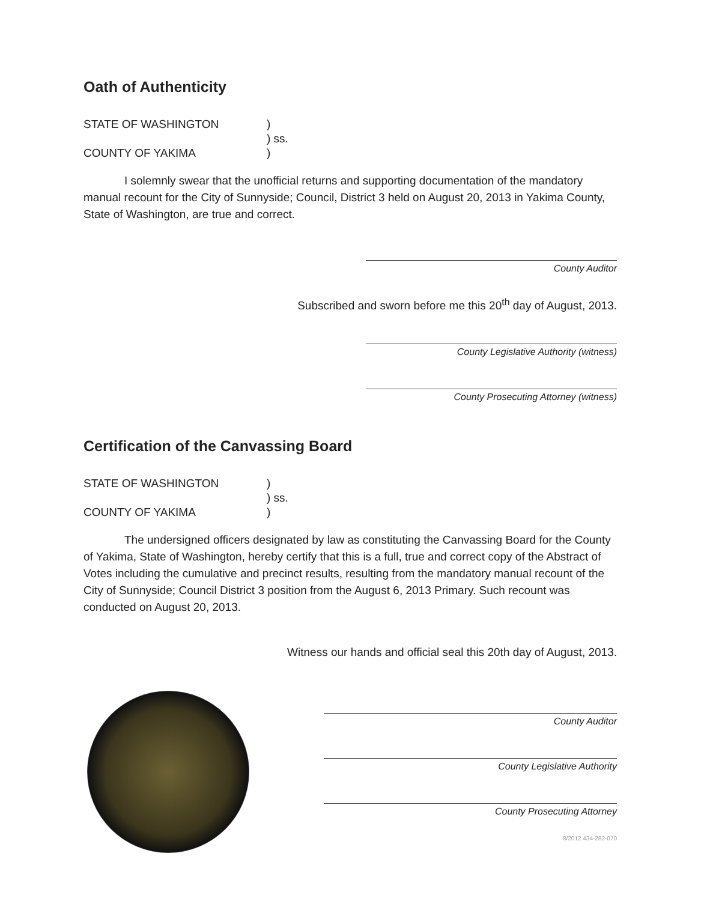Oath of Authenticity
STATE OF WASHINGTON
COUNTY OF YAKIMA
)
) ss.
)
I solemnly swear that the unofficial returns and supporting documentation of the mandatory manual recount for the City of Sunnyside; Council, District 3 held on August 20, 2013 in Yakima County, State of Washington, are true and correct.
County Auditor
Subscribed and sworn before me this 20<sup>th</sup> day of August, 2013.
County Legislative Authority (witness)
County Prosecuting Attorney (witness)
Certification of the Canvassing Board
STATE OF WASHINGTON
COUNTY OF YAKIMA
)
) ss.
)
The undersigned officers designated by law as constituting the Canvassing Board for the County of Yakima, State of Washington, hereby certify that this is a full, true and correct copy of the Abstract of Votes including the cumulative and precinct results, resulting from the mandatory manual recount of the City of Sunnyside; Council District 3 position from the August 6, 2013 Primary. Such recount was conducted on August 20, 2013.
Witness our hands and official seal this 20th day of August, 2013.
County Auditor
County Legislative Authority
County Prosecuting Attorney
8/2012.434-282-070